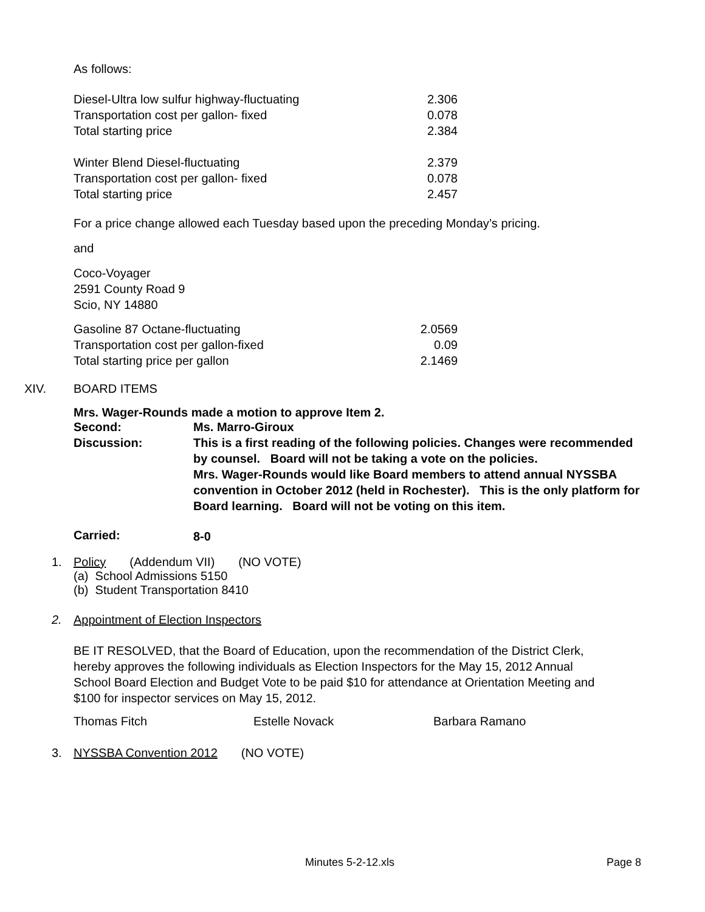As follows:
| Diesel-Ultra low sulfur highway-fluctuating | 2.306 |
| Transportation cost per gallon- fixed | 0.078 |
| Total starting price | 2.384 |
| Winter Blend Diesel-fluctuating | 2.379 |
| Transportation cost per gallon- fixed | 0.078 |
| Total starting price | 2.457 |
For a price change allowed each Tuesday based upon the preceding Monday’s pricing.
and
Coco-Voyager
2591 County Road 9
Scio, NY 14880
| Gasoline 87 Octane-fluctuating | 2.0569 |
| Transportation cost per gallon-fixed | 0.09 |
| Total starting price per gallon | 2.1469 |
XIV. BOARD ITEMS
Mrs. Wager-Rounds made a motion to approve Item 2.
| Second: | Ms. Marro-Giroux |
| Discussion: | This is a first reading of the following policies. Changes were recommended by counsel. Board will not be taking a vote on the policies. Mrs. Wager-Rounds would like Board members to attend annual NYSSBA convention in October 2012 (held in Rochester). This is the only platform for Board learning. Board will not be voting on this item. |
| Carried: | 8-0 |
1. Policy (Addendum VII) (NO VOTE)
(a) School Admissions 5150
(b) Student Transportation 8410
2. Appointment of Election Inspectors
BE IT RESOLVED, that the Board of Education, upon the recommendation of the District Clerk, hereby approves the following individuals as Election Inspectors for the May 15, 2012 Annual School Board Election and Budget Vote to be paid $10 for attendance at Orientation Meeting and $100 for inspector services on May 15, 2012.
| Thomas Fitch | Estelle Novack | Barbara Ramano |
3. NYSSBA Convention 2012 (NO VOTE)
Minutes 5-2-12.xls Page 8